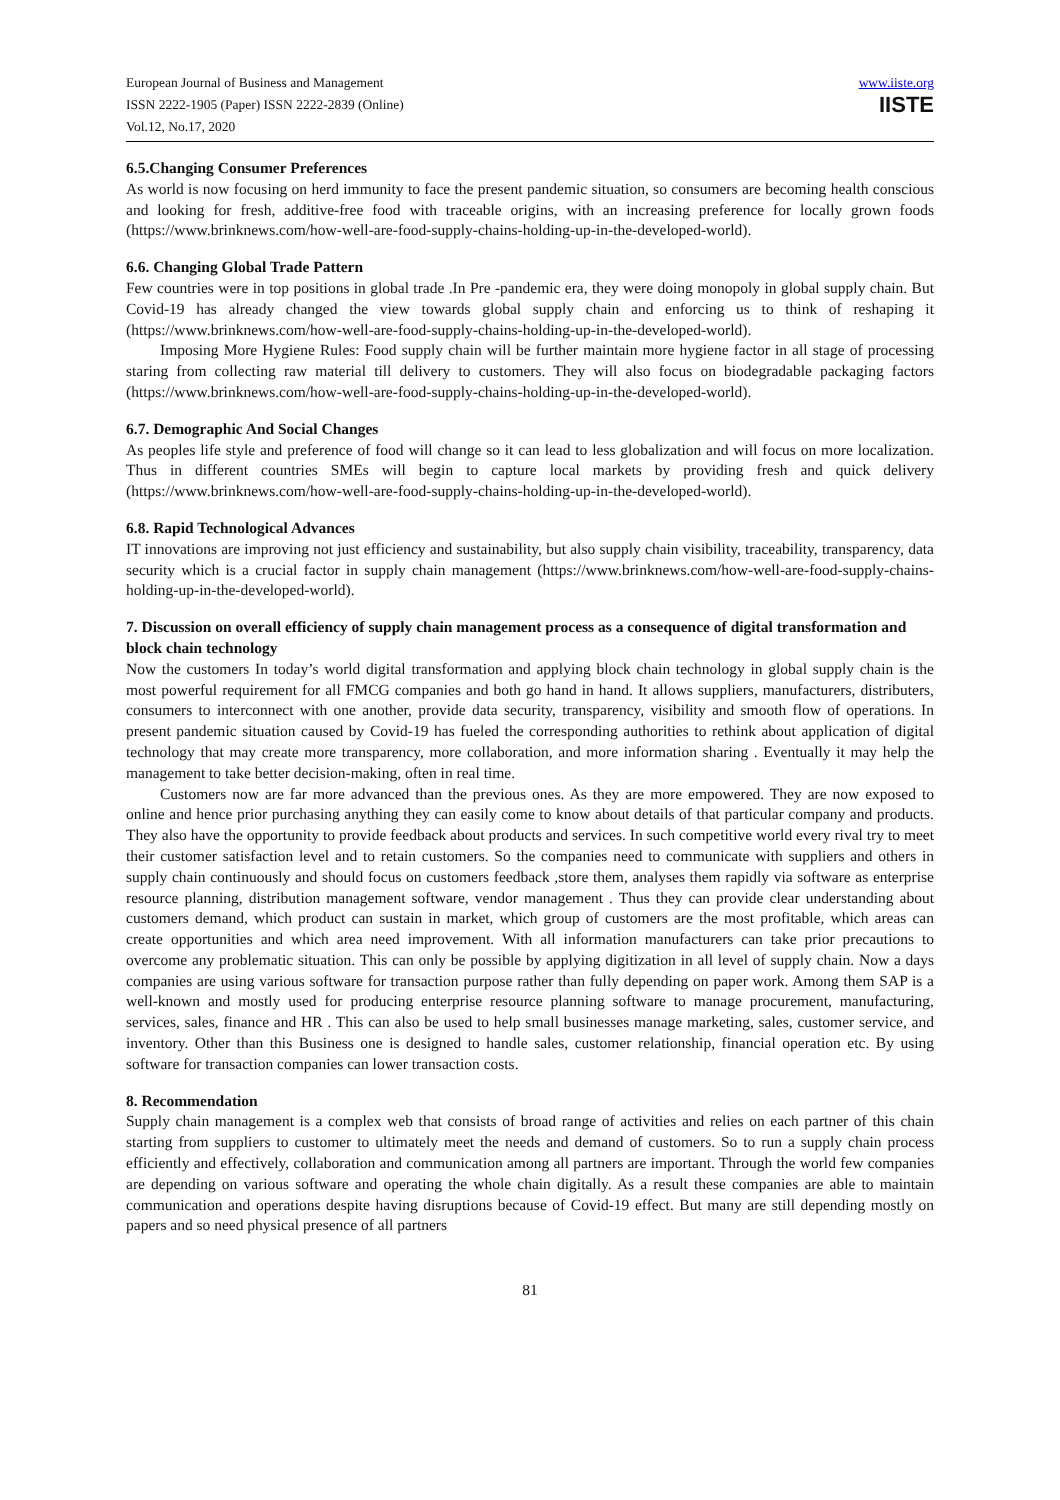European Journal of Business and Management
ISSN 2222-1905 (Paper) ISSN 2222-2839 (Online)
Vol.12, No.17, 2020
www.iiste.org
IISTE
6.5.Changing Consumer Preferences
As world is now focusing on herd immunity to face the present pandemic situation, so consumers are becoming health conscious and looking for fresh, additive-free food with traceable origins, with an increasing preference for locally grown foods (https://www.brinknews.com/how-well-are-food-supply-chains-holding-up-in-the-developed-world).
6.6. Changing Global Trade Pattern
Few countries were in top positions in global trade .In Pre -pandemic era, they were doing monopoly in global supply chain. But Covid-19 has already changed the view towards global supply chain and enforcing us to think of reshaping it (https://www.brinknews.com/how-well-are-food-supply-chains-holding-up-in-the-developed-world).
Imposing More Hygiene Rules: Food supply chain will be further maintain more hygiene factor in all stage of processing staring from collecting raw material till delivery to customers. They will also focus on biodegradable packaging factors (https://www.brinknews.com/how-well-are-food-supply-chains-holding-up-in-the-developed-world).
6.7. Demographic And Social Changes
As peoples life style and preference of food will change so it can lead to less globalization and will focus on more localization. Thus in different countries SMEs will begin to capture local markets by providing fresh and quick delivery (https://www.brinknews.com/how-well-are-food-supply-chains-holding-up-in-the-developed-world).
6.8. Rapid Technological Advances
IT innovations are improving not just efficiency and sustainability, but also supply chain visibility, traceability, transparency, data security which is a crucial factor in supply chain management (https://www.brinknews.com/how-well-are-food-supply-chains-holding-up-in-the-developed-world).
7. Discussion on overall efficiency of supply chain management process as a consequence of digital transformation and block chain technology
Now the customers In today’s world digital transformation and applying block chain technology in global supply chain is the most powerful requirement for all FMCG companies and both go hand in hand. It allows suppliers, manufacturers, distributers, consumers to interconnect with one another, provide data security, transparency, visibility and smooth flow of operations. In present pandemic situation caused by Covid-19 has fueled the corresponding authorities to rethink about application of digital technology that may create more transparency, more collaboration, and more information sharing . Eventually it may help the management to take better decision-making, often in real time.
Customers now are far more advanced than the previous ones. As they are more empowered. They are now exposed to online and hence prior purchasing anything they can easily come to know about details of that particular company and products. They also have the opportunity to provide feedback about products and services. In such competitive world every rival try to meet their customer satisfaction level and to retain customers. So the companies need to communicate with suppliers and others in supply chain continuously and should focus on customers feedback ,store them, analyses them rapidly via software as enterprise resource planning, distribution management software, vendor management . Thus they can provide clear understanding about customers demand, which product can sustain in market, which group of customers are the most profitable, which areas can create opportunities and which area need improvement. With all information manufacturers can take prior precautions to overcome any problematic situation. This can only be possible by applying digitization in all level of supply chain. Now a days companies are using various software for transaction purpose rather than fully depending on paper work. Among them SAP is a well-known and mostly used for producing enterprise resource planning software to manage procurement, manufacturing, services, sales, finance and HR . This can also be used to help small businesses manage marketing, sales, customer service, and inventory. Other than this Business one is designed to handle sales, customer relationship, financial operation etc. By using software for transaction companies can lower transaction costs.
8. Recommendation
Supply chain management is a complex web that consists of broad range of activities and relies on each partner of this chain starting from suppliers to customer to ultimately meet the needs and demand of customers. So to run a supply chain process efficiently and effectively, collaboration and communication among all partners are important. Through the world few companies are depending on various software and operating the whole chain digitally. As a result these companies are able to maintain communication and operations despite having disruptions because of Covid-19 effect. But many are still depending mostly on papers and so need physical presence of all partners
81